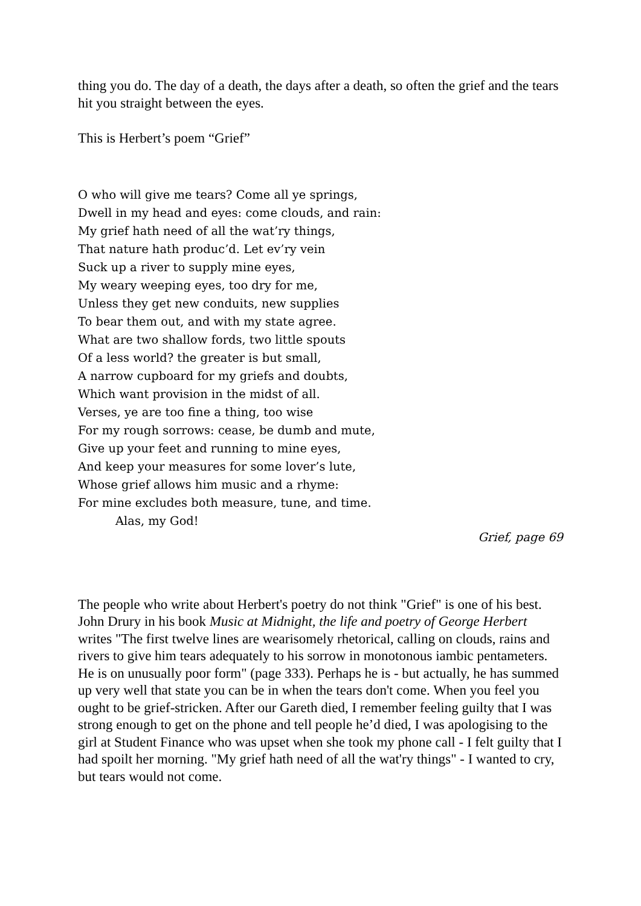thing you do. The day of a death, the days after a death, so often the grief and the tears hit you straight between the eyes.
This is Herbert’s poem “Grief”
O who will give me tears? Come all ye springs,
Dwell in my head and eyes: come clouds, and rain:
My grief hath need of all the wat’ry things,
That nature hath produc’d. Let ev’ry vein
Suck up a river to supply mine eyes,
My weary weeping eyes, too dry for me,
Unless they get new conduits, new supplies
To bear them out, and with my state agree.
What are two shallow fords, two little spouts
Of a less world? the greater is but small,
A narrow cupboard for my griefs and doubts,
Which want provision in the midst of all.
Verses, ye are too fine a thing, too wise
For my rough sorrows: cease, be dumb and mute,
Give up your feet and running to mine eyes,
And keep your measures for some lover’s lute,
Whose grief allows him music and a rhyme:
For mine excludes both measure, tune, and time.
Alas, my God!
Grief, page 69
The people who write about Herbert's poetry do not think "Grief" is one of his best. John Drury in his book Music at Midnight, the life and poetry of George Herbert writes "The first twelve lines are wearisomely rhetorical, calling on clouds, rains and rivers to give him tears adequately to his sorrow in monotonous iambic pentameters. He is on unusually poor form" (page 333). Perhaps he is - but actually, he has summed up very well that state you can be in when the tears don't come. When you feel you ought to be grief-stricken. After our Gareth died, I remember feeling guilty that I was strong enough to get on the phone and tell people he’d died, I was apologising to the girl at Student Finance who was upset when she took my phone call - I felt guilty that I had spoilt her morning. "My grief hath need of all the wat'ry things" - I wanted to cry, but tears would not come.